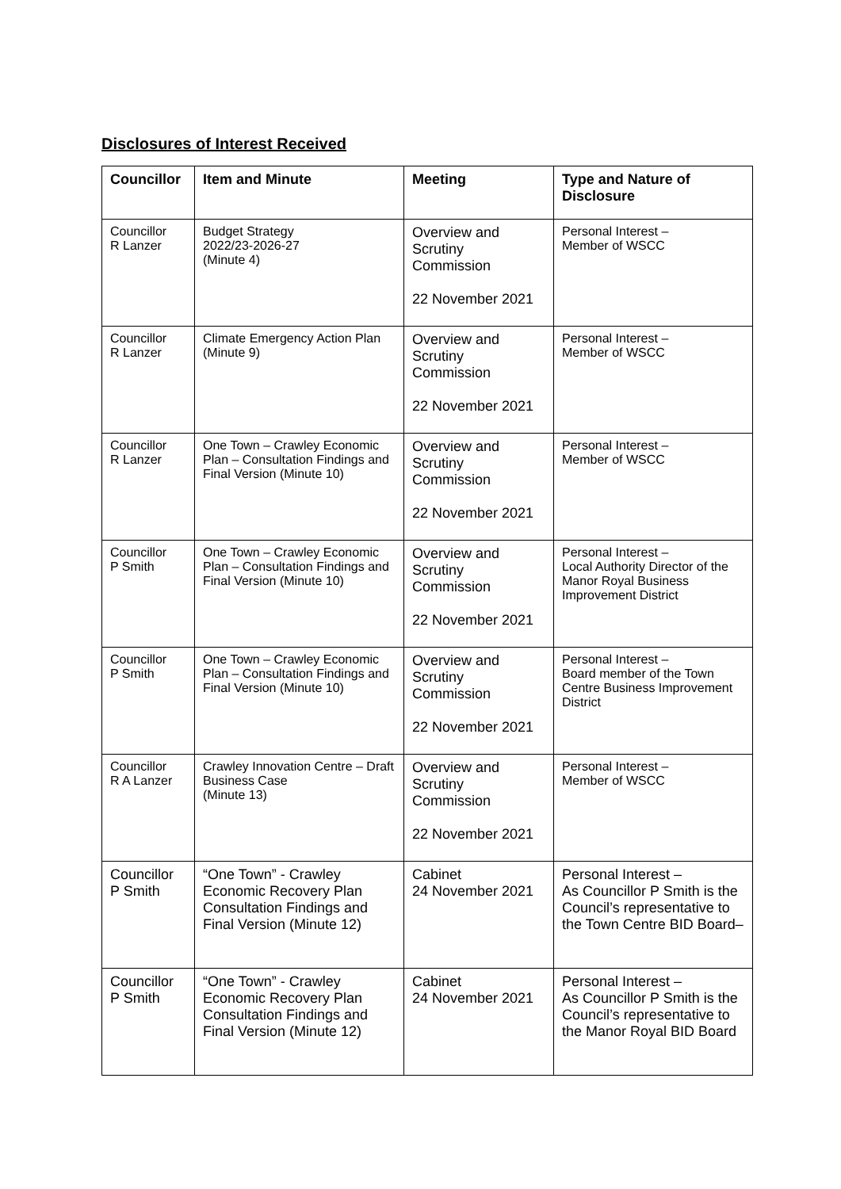Disclosures of Interest Received
| Councillor | Item and Minute | Meeting | Type and Nature of Disclosure |
| --- | --- | --- | --- |
| Councillor R Lanzer | Budget Strategy 2022/23-2026-27 (Minute 4) | Overview and Scrutiny Commission 22 November 2021 | Personal Interest – Member of WSCC |
| Councillor R Lanzer | Climate Emergency Action Plan (Minute 9) | Overview and Scrutiny Commission 22 November 2021 | Personal Interest – Member of WSCC |
| Councillor R Lanzer | One Town – Crawley Economic Plan – Consultation Findings and Final Version (Minute 10) | Overview and Scrutiny Commission 22 November 2021 | Personal Interest – Member of WSCC |
| Councillor P Smith | One Town – Crawley Economic Plan – Consultation Findings and Final Version (Minute 10) | Overview and Scrutiny Commission 22 November 2021 | Personal Interest – Local Authority Director of the Manor Royal Business Improvement District |
| Councillor P Smith | One Town – Crawley Economic Plan – Consultation Findings and Final Version (Minute 10) | Overview and Scrutiny Commission 22 November 2021 | Personal Interest – Board member of the Town Centre Business Improvement District |
| Councillor R A Lanzer | Crawley Innovation Centre – Draft Business Case (Minute 13) | Overview and Scrutiny Commission 22 November 2021 | Personal Interest – Member of WSCC |
| Councillor P Smith | “One Town” - Crawley Economic Recovery Plan Consultation Findings and Final Version (Minute 12) | Cabinet 24 November 2021 | Personal Interest – As Councillor P Smith is the Council’s representative to the Town Centre BID Board– |
| Councillor P Smith | “One Town” - Crawley Economic Recovery Plan Consultation Findings and Final Version (Minute 12) | Cabinet 24 November 2021 | Personal Interest – As Councillor P Smith is the Council’s representative to the Manor Royal BID Board |